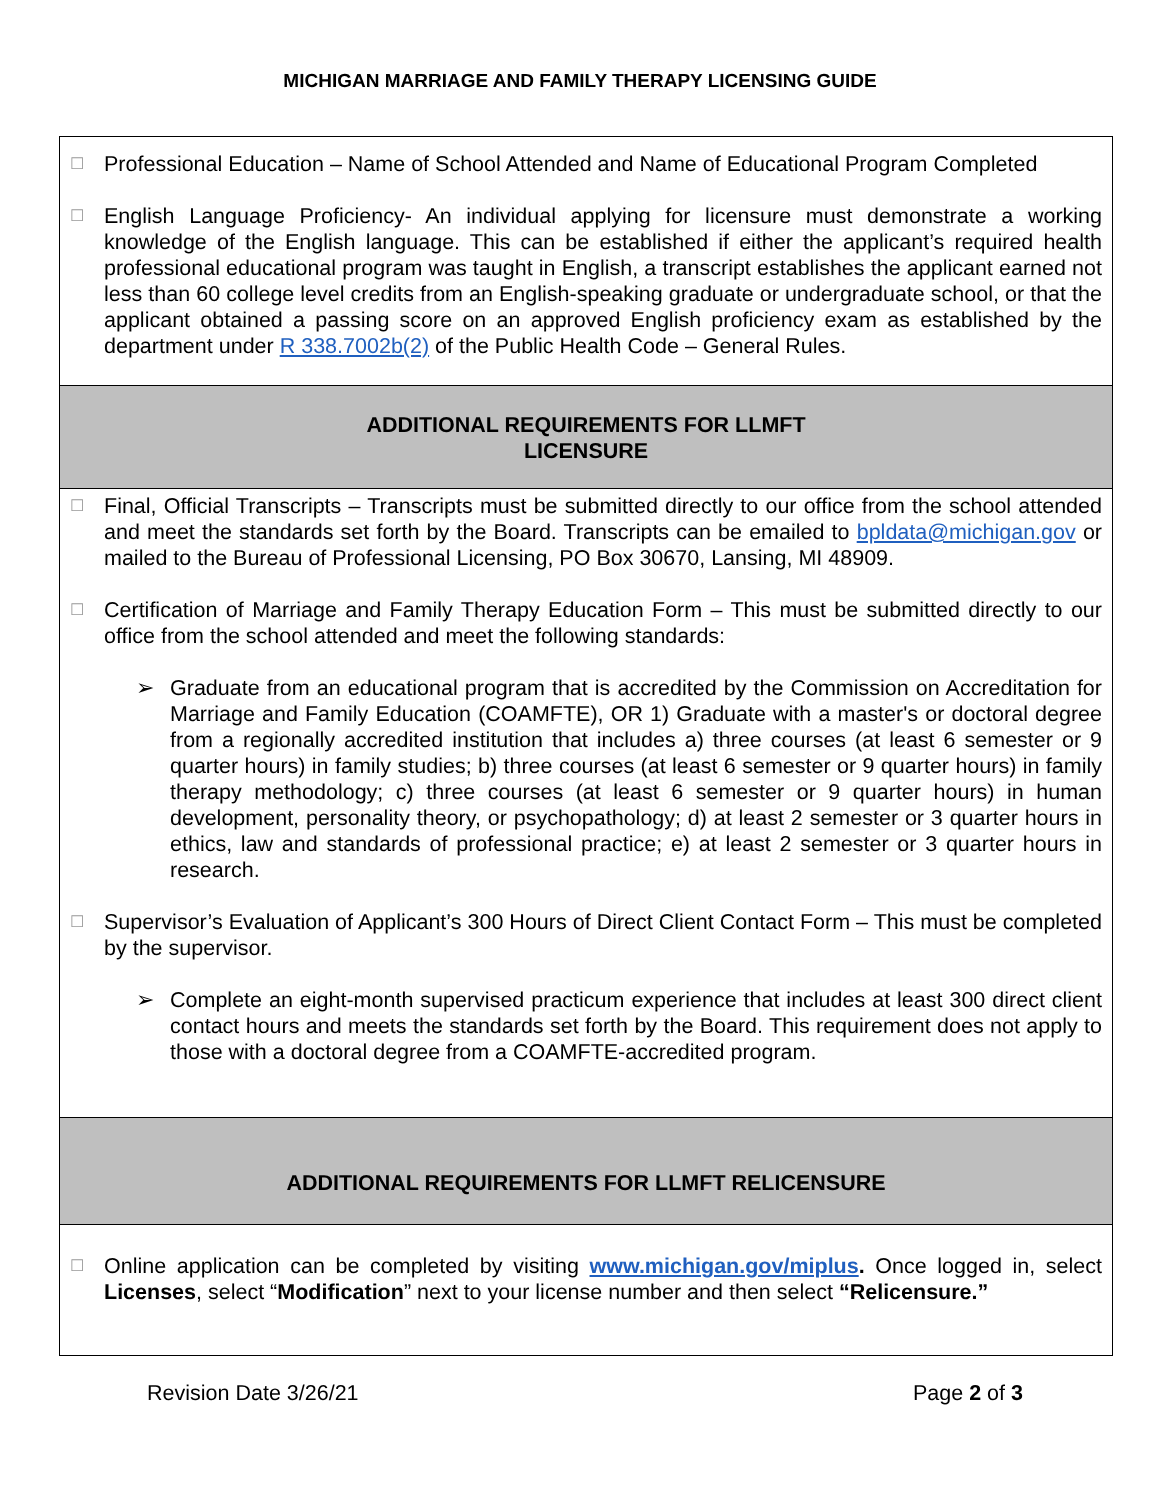MICHIGAN MARRIAGE AND FAMILY THERAPY LICENSING GUIDE
☐
Professional Education – Name of School Attended and Name of Educational Program Completed
☐
English Language Proficiency- An individual applying for licensure must demonstrate a working knowledge of the English language. This can be established if either the applicant’s required health professional educational program was taught in English, a transcript establishes the applicant earned not less than 60 college level credits from an English-speaking graduate or undergraduate school, or that the applicant obtained a passing score on an approved English proficiency exam as established by the department under R 338.7002b(2) of the Public Health Code – General Rules.
ADDITIONAL REQUIREMENTS FOR LLMFT
LICENSURE
☐
Final, Official Transcripts – Transcripts must be submitted directly to our office from the school attended and meet the standards set forth by the Board. Transcripts can be emailed to bpldata@michigan.gov or mailed to the Bureau of Professional Licensing, PO Box 30670, Lansing, MI 48909.
☐
Certification of Marriage and Family Therapy Education Form – This must be submitted directly to our office from the school attended and meet the following standards:
➢ Graduate from an educational program that is accredited by the Commission on Accreditation for Marriage and Family Education (COAMFTE), OR 1) Graduate with a master's or doctoral degree from a regionally accredited institution that includes a) three courses (at least 6 semester or 9 quarter hours) in family studies; b) three courses (at least 6 semester or 9 quarter hours) in family therapy methodology; c) three courses (at least 6 semester or 9 quarter hours) in human development, personality theory, or psychopathology; d) at least 2 semester or 3 quarter hours in ethics, law and standards of professional practice; e) at least 2 semester or 3 quarter hours in research.
☐
Supervisor’s Evaluation of Applicant’s 300 Hours of Direct Client Contact Form – This must be completed by the supervisor.
➢ Complete an eight-month supervised practicum experience that includes at least 300 direct client contact hours and meets the standards set forth by the Board. This requirement does not apply to those with a doctoral degree from a COAMFTE-accredited program.
ADDITIONAL REQUIREMENTS FOR LLMFT RELICENSURE
☐
Online application can be completed by visiting www.michigan.gov/miplus. Once logged in, select Licenses, select “Modification” next to your license number and then select “Relicensure.”
Revision Date 3/26/21 Page 2 of 3